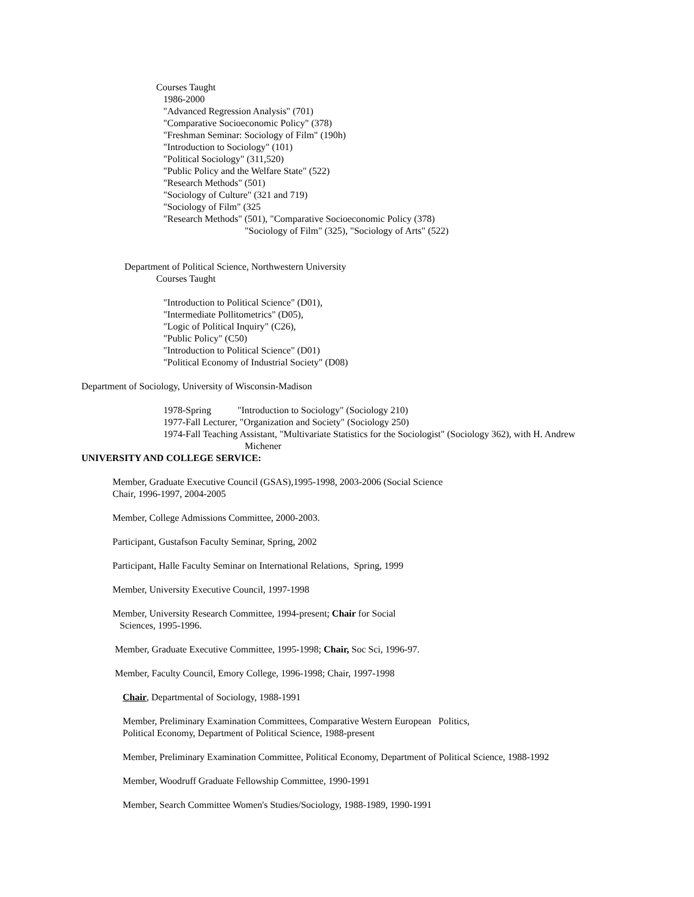Courses Taught
1986-2000
"Advanced Regression Analysis" (701)
"Comparative Socioeconomic Policy" (378)
"Freshman Seminar: Sociology of Film" (190h)
"Introduction to Sociology" (101)
"Political Sociology" (311,520)
"Public Policy and the Welfare State" (522)
"Research Methods" (501)
"Sociology of Culture" (321 and 719)
"Sociology of Film" (325
"Research Methods" (501), "Comparative Socioeconomic Policy (378)
"Sociology of Film" (325), "Sociology of Arts" (522)
Department of Political Science, Northwestern University
Courses Taught
"Introduction to Political Science" (D01),
"Intermediate Pollitometrics" (D05),
"Logic of Political Inquiry" (C26),
"Public Policy" (C50)
"Introduction to Political Science" (D01)
"Political Economy of Industrial Society" (D08)
Department of Sociology, University of Wisconsin-Madison
1978-Spring "Introduction to Sociology" (Sociology 210)
1977-Fall Lecturer, "Organization and Society" (Sociology 250)
1974-Fall Teaching Assistant, "Multivariate Statistics for the Sociologist" (Sociology 362), with H. Andrew
Michener
UNIVERSITY AND COLLEGE SERVICE:
Member, Graduate Executive Council (GSAS),1995-1998, 2003-2006 (Social Science
Chair, 1996-1997, 2004-2005
Member, College Admissions Committee, 2000-2003.
Participant, Gustafson Faculty Seminar, Spring, 2002
Participant, Halle Faculty Seminar on International Relations, Spring, 1999
Member, University Executive Council, 1997-1998
Member, University Research Committee, 1994-present; Chair for Social
Sciences, 1995-1996.
Member, Graduate Executive Committee, 1995-1998; Chair, Soc Sci, 1996-97.
Member, Faculty Council, Emory College, 1996-1998; Chair, 1997-1998
Chair, Departmental of Sociology, 1988-1991
Member, Preliminary Examination Committees, Comparative Western European Politics,
Political Economy, Department of Political Science, 1988-present
Member, Preliminary Examination Committee, Political Economy, Department of Political Science, 1988-1992
Member, Woodruff Graduate Fellowship Committee, 1990-1991
Member, Search Committee Women's Studies/Sociology, 1988-1989, 1990-1991